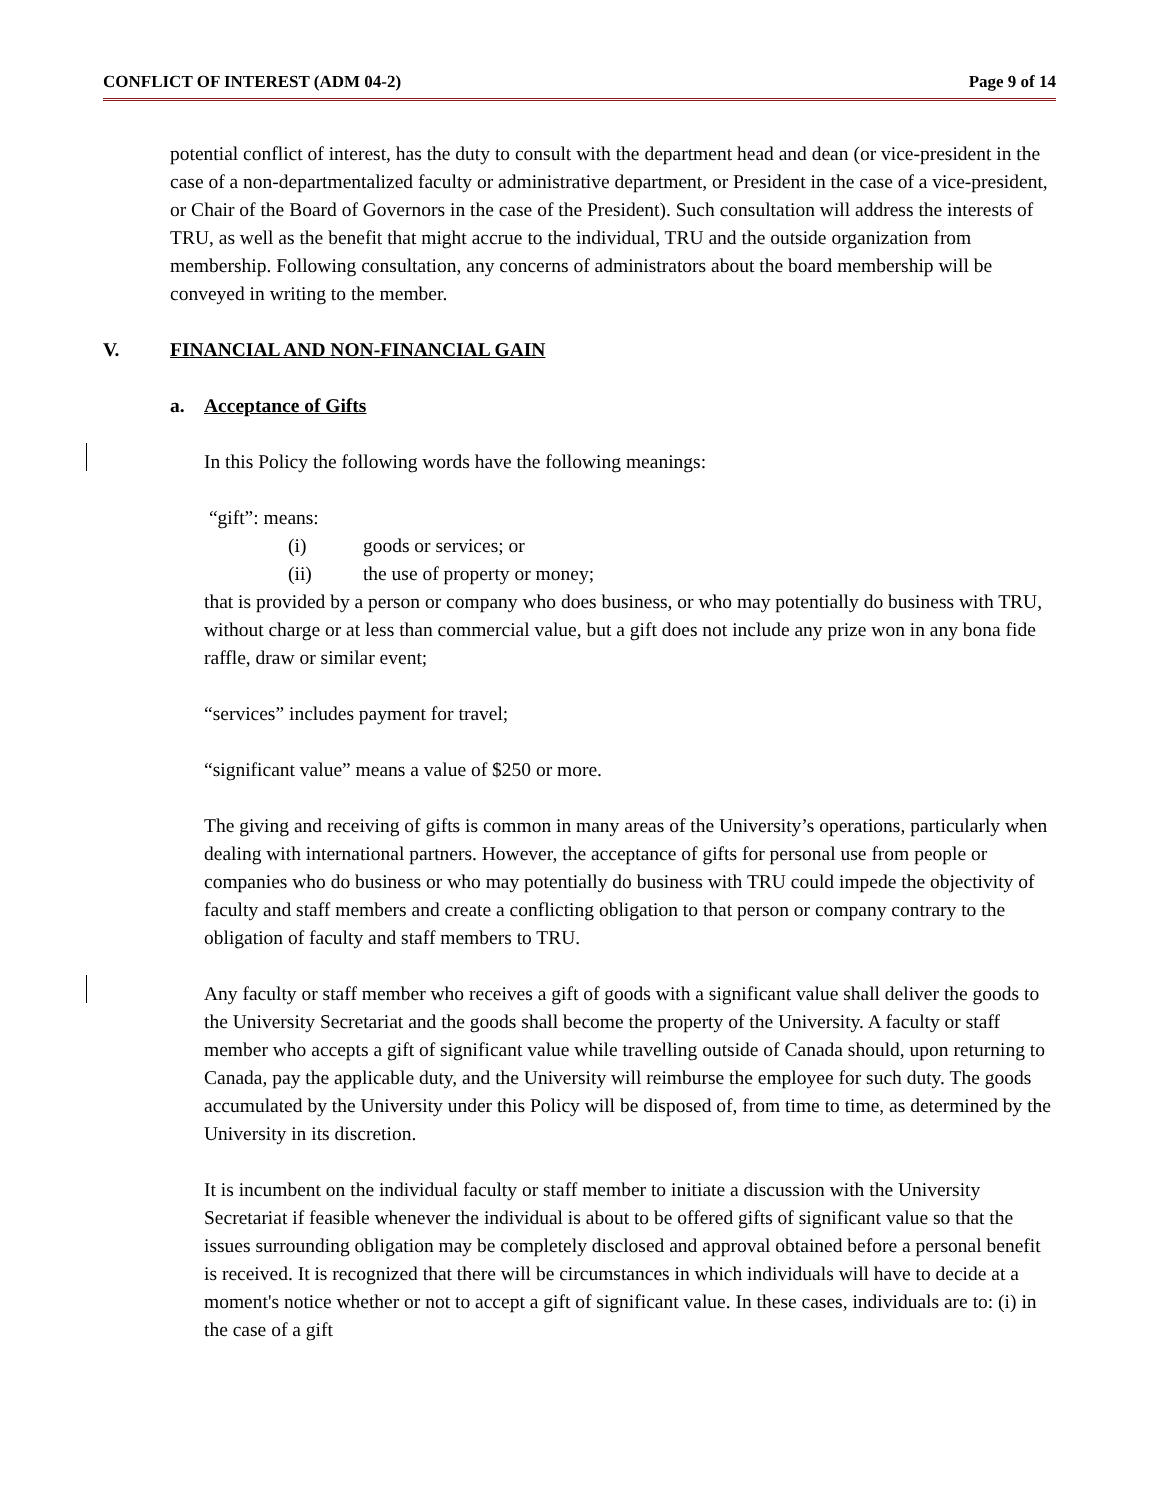CONFLICT OF INTEREST (ADM 04-2) Page 9 of 14
potential conflict of interest, has the duty to consult with the department head and dean (or vice-president in the case of a non-departmentalized faculty or administrative department, or President in the case of a vice-president, or Chair of the Board of Governors in the case of the President). Such consultation will address the interests of TRU, as well as the benefit that might accrue to the individual, TRU and the outside organization from membership. Following consultation, any concerns of administrators about the board membership will be conveyed in writing to the member.
V. FINANCIAL AND NON-FINANCIAL GAIN
a. Acceptance of Gifts
In this Policy the following words have the following meanings:
“gift”: means:
(i) goods or services; or
(ii) the use of property or money;
that is provided by a person or company who does business, or who may potentially do business with TRU, without charge or at less than commercial value, but a gift does not include any prize won in any bona fide raffle, draw or similar event;
“services” includes payment for travel;
“significant value” means a value of $250 or more.
The giving and receiving of gifts is common in many areas of the University’s operations, particularly when dealing with international partners. However, the acceptance of gifts for personal use from people or companies who do business or who may potentially do business with TRU could impede the objectivity of faculty and staff members and create a conflicting obligation to that person or company contrary to the obligation of faculty and staff members to TRU.
Any faculty or staff member who receives a gift of goods with a significant value shall deliver the goods to the University Secretariat and the goods shall become the property of the University. A faculty or staff member who accepts a gift of significant value while travelling outside of Canada should, upon returning to Canada, pay the applicable duty, and the University will reimburse the employee for such duty. The goods accumulated by the University under this Policy will be disposed of, from time to time, as determined by the University in its discretion.
It is incumbent on the individual faculty or staff member to initiate a discussion with the University Secretariat if feasible whenever the individual is about to be offered gifts of significant value so that the issues surrounding obligation may be completely disclosed and approval obtained before a personal benefit is received. It is recognized that there will be circumstances in which individuals will have to decide at a moment's notice whether or not to accept a gift of significant value. In these cases, individuals are to: (i) in the case of a gift